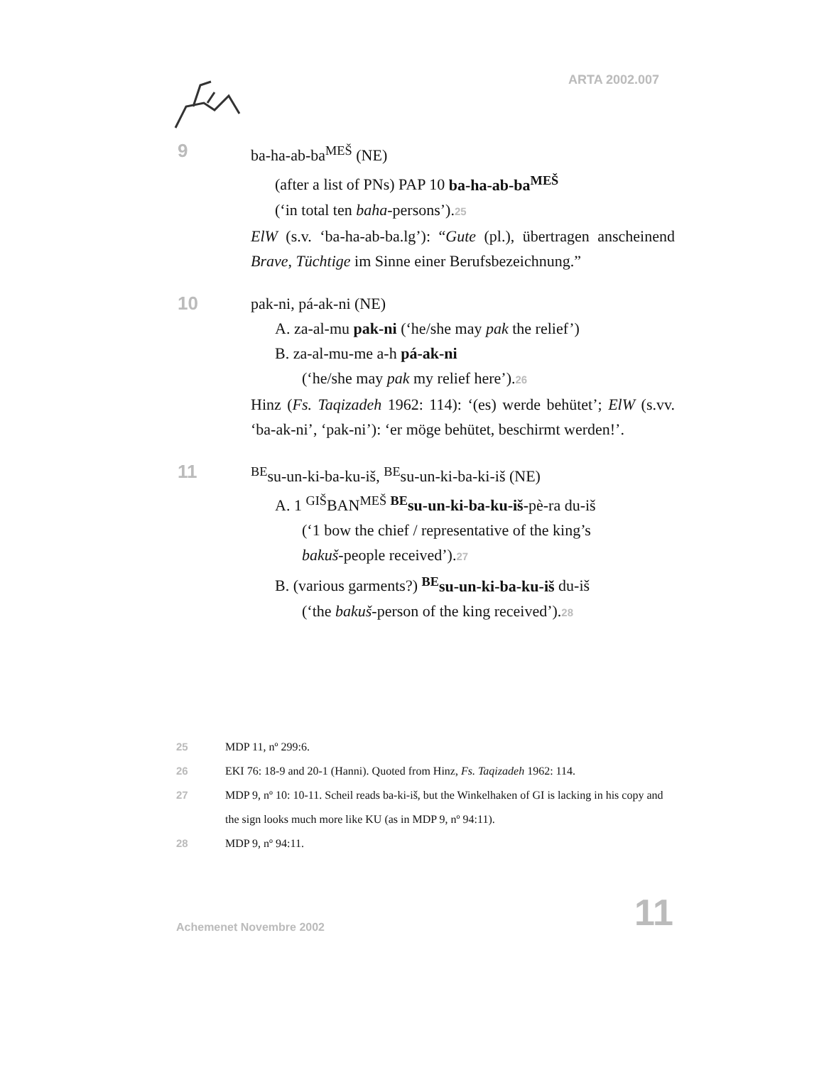ARTA 2002.007
9
ba-ha-ab-ba<sup>MEŠ</sup> (NE)
(after a list of PNs) PAP 10 ba-ha-ab-ba<sup>MEŠ</sup>
(‘in total ten baha-persons’).25
ElW (s.v. ‘ba-ha-ab-ba.lg’): “Gute (pl.), übertragen anscheinend Brave, Tüchtige im Sinne einer Berufsbezeichnung.”
10
pak-ni, pá-ak-ni (NE)
A. za-al-mu pak-ni (‘he/she may pak the relief’)
B. za-al-mu-me a-h pá-ak-ni
(‘he/she may pak my relief here’).26
Hinz (Fs. Taqizadeh 1962: 114): ‘(es) werde behütet’; ElW (s.vv. ‘ba-ak-ni’, ‘pak-ni’): ‘er möge behütet, beschirmt werden!’.
11
<sup>BE</sup>su-un-ki-ba-ku-iš, <sup>BE</sup>su-un-ki-ba-ki-iš (NE)
A. 1 <sup>GIŠ</sup>BAN<sup>MEŠ</sup> <sup>BE</sup>su-un-ki-ba-ku-iš-pè-ra du-iš
(‘1 bow the chief / representative of the king’s
bakuš-people received’).27
B. (various garments?) <sup>BE</sup>su-un-ki-ba-ku-iš du-iš
(‘the bakuš-person of the king received’).28
25 MDP 11, nº 299:6.
26 EKI 76: 18-9 and 20-1 (Hanni). Quoted from Hinz, Fs. Taqizadeh 1962: 114.
27 MDP 9, nº 10: 10-11. Scheil reads ba-ki-iš, but the Winkelhaken of GI is lacking in his copy and the sign looks much more like KU (as in MDP 9, nº 94:11).
28 MDP 9, nº 94:11.
Achemenet Novembre 2002 11